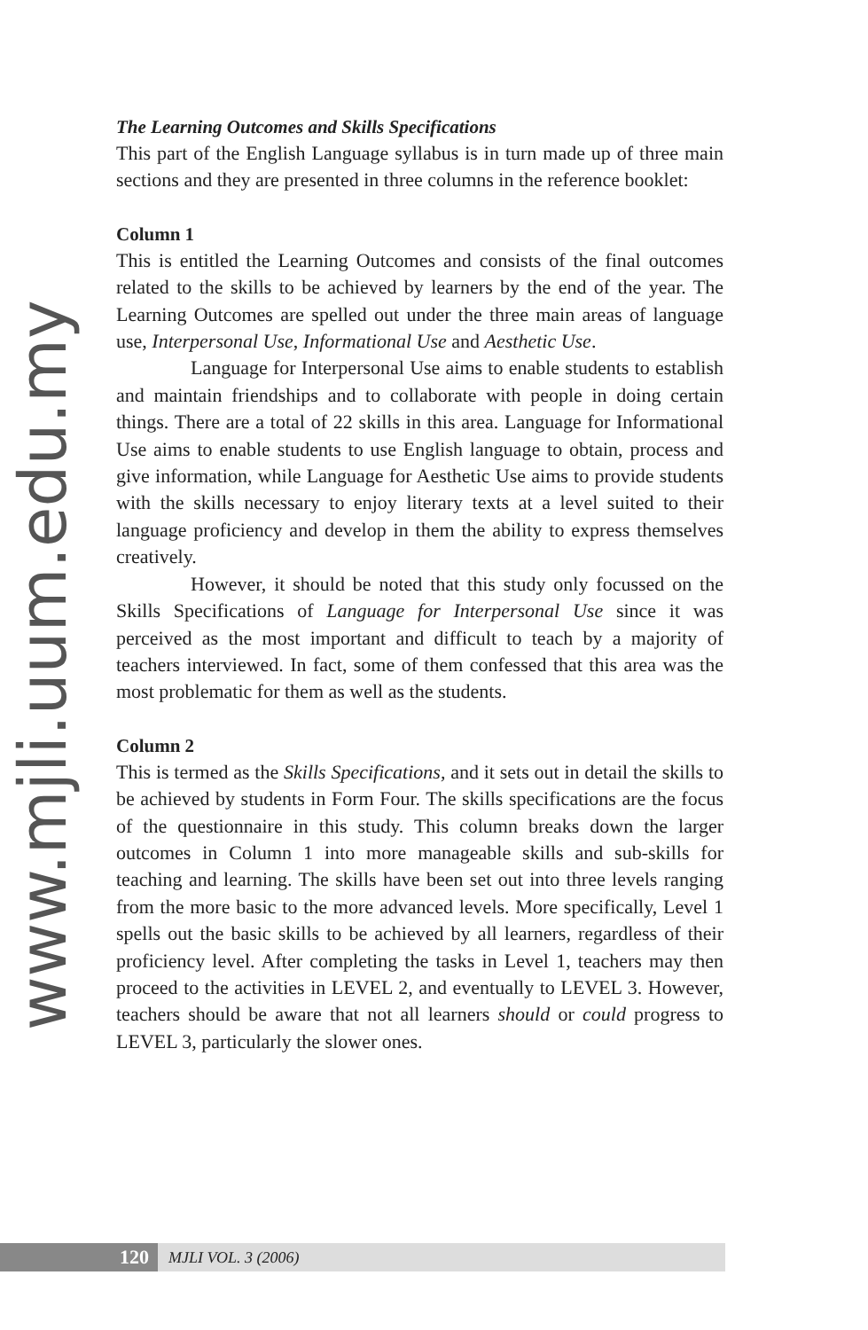www.mjli.uum.edu.my
The Learning Outcomes and Skills Specifications
This part of the English Language syllabus is in turn made up of three main sections and they are presented in three columns in the reference booklet:
Column 1
This is entitled the Learning Outcomes and consists of the final outcomes related to the skills to be achieved by learners by the end of the year. The Learning Outcomes are spelled out under the three main areas of language use, Interpersonal Use, Informational Use and Aesthetic Use.
Language for Interpersonal Use aims to enable students to establish and maintain friendships and to collaborate with people in doing certain things. There are a total of 22 skills in this area. Language for Informational Use aims to enable students to use English language to obtain, process and give information, while Language for Aesthetic Use aims to provide students with the skills necessary to enjoy literary texts at a level suited to their language proficiency and develop in them the ability to express themselves creatively.
However, it should be noted that this study only focussed on the Skills Specifications of Language for Interpersonal Use since it was perceived as the most important and difficult to teach by a majority of teachers interviewed. In fact, some of them confessed that this area was the most problematic for them as well as the students.
Column 2
This is termed as the Skills Specifications, and it sets out in detail the skills to be achieved by students in Form Four. The skills specifications are the focus of the questionnaire in this study. This column breaks down the larger outcomes in Column 1 into more manageable skills and sub-skills for teaching and learning. The skills have been set out into three levels ranging from the more basic to the more advanced levels. More specifically, Level 1 spells out the basic skills to be achieved by all learners, regardless of their proficiency level. After completing the tasks in Level 1, teachers may then proceed to the activities in LEVEL 2, and eventually to LEVEL 3. However, teachers should be aware that not all learners should or could progress to LEVEL 3, particularly the slower ones.
120
MJLI VOL. 3 (2006)